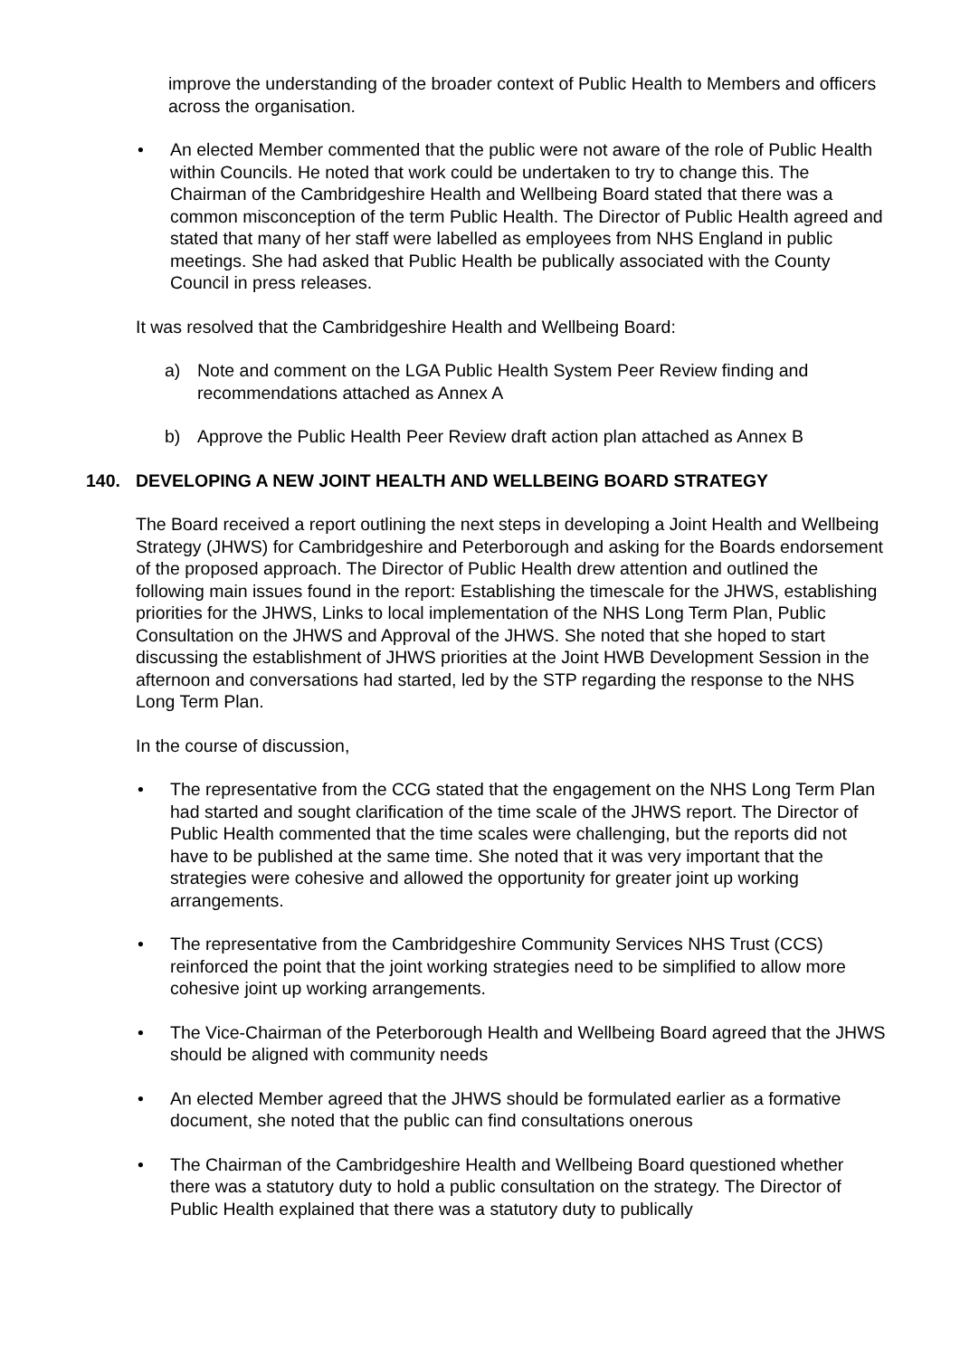improve the understanding of the broader context of Public Health to Members and officers across the organisation.
• An elected Member commented that the public were not aware of the role of Public Health within Councils. He noted that work could be undertaken to try to change this. The Chairman of the Cambridgeshire Health and Wellbeing Board stated that there was a common misconception of the term Public Health. The Director of Public Health agreed and stated that many of her staff were labelled as employees from NHS England in public meetings. She had asked that Public Health be publically associated with the County Council in press releases.
It was resolved that the Cambridgeshire Health and Wellbeing Board:
a) Note and comment on the LGA Public Health System Peer Review finding and recommendations attached as Annex A
b) Approve the Public Health Peer Review draft action plan attached as Annex B
140. DEVELOPING A NEW JOINT HEALTH AND WELLBEING BOARD STRATEGY
The Board received a report outlining the next steps in developing a Joint Health and Wellbeing Strategy (JHWS) for Cambridgeshire and Peterborough and asking for the Boards endorsement of the proposed approach. The Director of Public Health drew attention and outlined the following main issues found in the report: Establishing the timescale for the JHWS, establishing priorities for the JHWS, Links to local implementation of the NHS Long Term Plan, Public Consultation on the JHWS and Approval of the JHWS. She noted that she hoped to start discussing the establishment of JHWS priorities at the Joint HWB Development Session in the afternoon and conversations had started, led by the STP regarding the response to the NHS Long Term Plan.
In the course of discussion,
• The representative from the CCG stated that the engagement on the NHS Long Term Plan had started and sought clarification of the time scale of the JHWS report. The Director of Public Health commented that the time scales were challenging, but the reports did not have to be published at the same time. She noted that it was very important that the strategies were cohesive and allowed the opportunity for greater joint up working arrangements.
• The representative from the Cambridgeshire Community Services NHS Trust (CCS) reinforced the point that the joint working strategies need to be simplified to allow more cohesive joint up working arrangements.
• The Vice-Chairman of the Peterborough Health and Wellbeing Board agreed that the JHWS should be aligned with community needs
• An elected Member agreed that the JHWS should be formulated earlier as a formative document, she noted that the public can find consultations onerous
• The Chairman of the Cambridgeshire Health and Wellbeing Board questioned whether there was a statutory duty to hold a public consultation on the strategy. The Director of Public Health explained that there was a statutory duty to publically